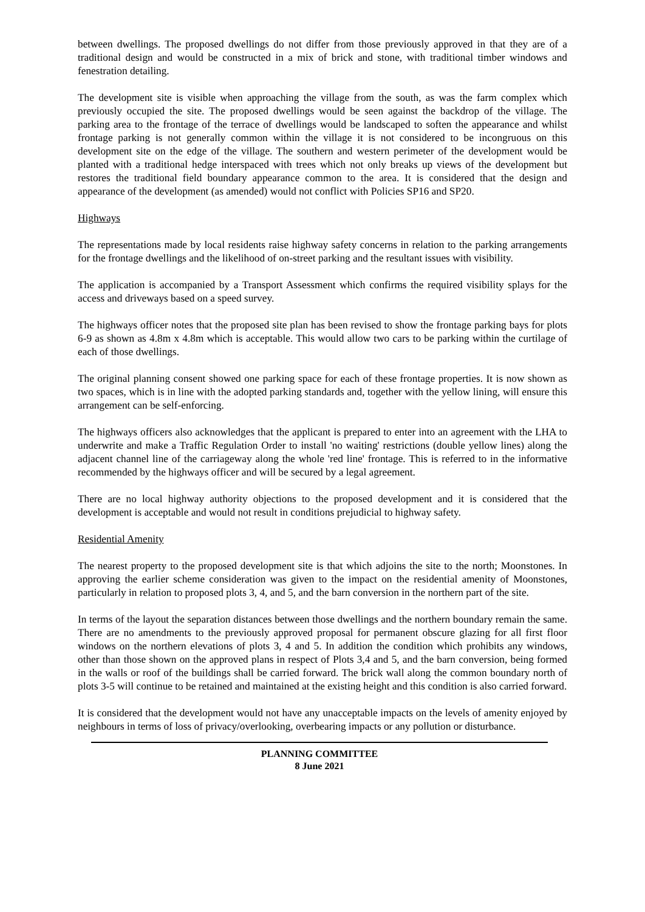between dwellings. The proposed dwellings do not differ from those previously approved in that they are of a traditional design and would be constructed in a mix of brick and stone, with traditional timber windows and fenestration detailing.
The development site is visible when approaching the village from the south, as was the farm complex which previously occupied the site. The proposed dwellings would be seen against the backdrop of the village. The parking area to the frontage of the terrace of dwellings would be landscaped to soften the appearance and whilst frontage parking is not generally common within the village it is not considered to be incongruous on this development site on the edge of the village. The southern and western perimeter of the development would be planted with a traditional hedge interspaced with trees which not only breaks up views of the development but restores the traditional field boundary appearance common to the area. It is considered that the design and appearance of the development (as amended) would not conflict with Policies SP16 and SP20.
Highways
The representations made by local residents raise highway safety concerns in relation to the parking arrangements for the frontage dwellings and the likelihood of on-street parking and the resultant issues with visibility.
The application is accompanied by a Transport Assessment which confirms the required visibility splays for the access and driveways based on a speed survey.
The highways officer notes that the proposed site plan has been revised to show the frontage parking bays for plots 6-9 as shown as 4.8m x 4.8m which is acceptable. This would allow two cars to be parking within the curtilage of each of those dwellings.
The original planning consent showed one parking space for each of these frontage properties. It is now shown as two spaces, which is in line with the adopted parking standards and, together with the yellow lining, will ensure this arrangement can be self-enforcing.
The highways officers also acknowledges that the applicant is prepared to enter into an agreement with the LHA to underwrite and make a Traffic Regulation Order to install 'no waiting' restrictions (double yellow lines) along the adjacent channel line of the carriageway along the whole 'red line' frontage. This is referred to in the informative recommended by the highways officer and will be secured by a legal agreement.
There are no local highway authority objections to the proposed development and it is considered that the development is acceptable and would not result in conditions prejudicial to highway safety.
Residential Amenity
The nearest property to the proposed development site is that which adjoins the site to the north; Moonstones. In approving the earlier scheme consideration was given to the impact on the residential amenity of Moonstones, particularly in relation to proposed plots 3, 4, and 5, and the barn conversion in the northern part of the site.
In terms of the layout the separation distances between those dwellings and the northern boundary remain the same. There are no amendments to the previously approved proposal for permanent obscure glazing for all first floor windows on the northern elevations of plots 3, 4 and 5. In addition the condition which prohibits any windows, other than those shown on the approved plans in respect of Plots 3,4 and 5, and the barn conversion, being formed in the walls or roof of the buildings shall be carried forward. The brick wall along the common boundary north of plots 3-5 will continue to be retained and maintained at the existing height and this condition is also carried forward.
It is considered that the development would not have any unacceptable impacts on the levels of amenity enjoyed by neighbours in terms of loss of privacy/overlooking, overbearing impacts or any pollution or disturbance.
PLANNING COMMITTEE
8 June 2021